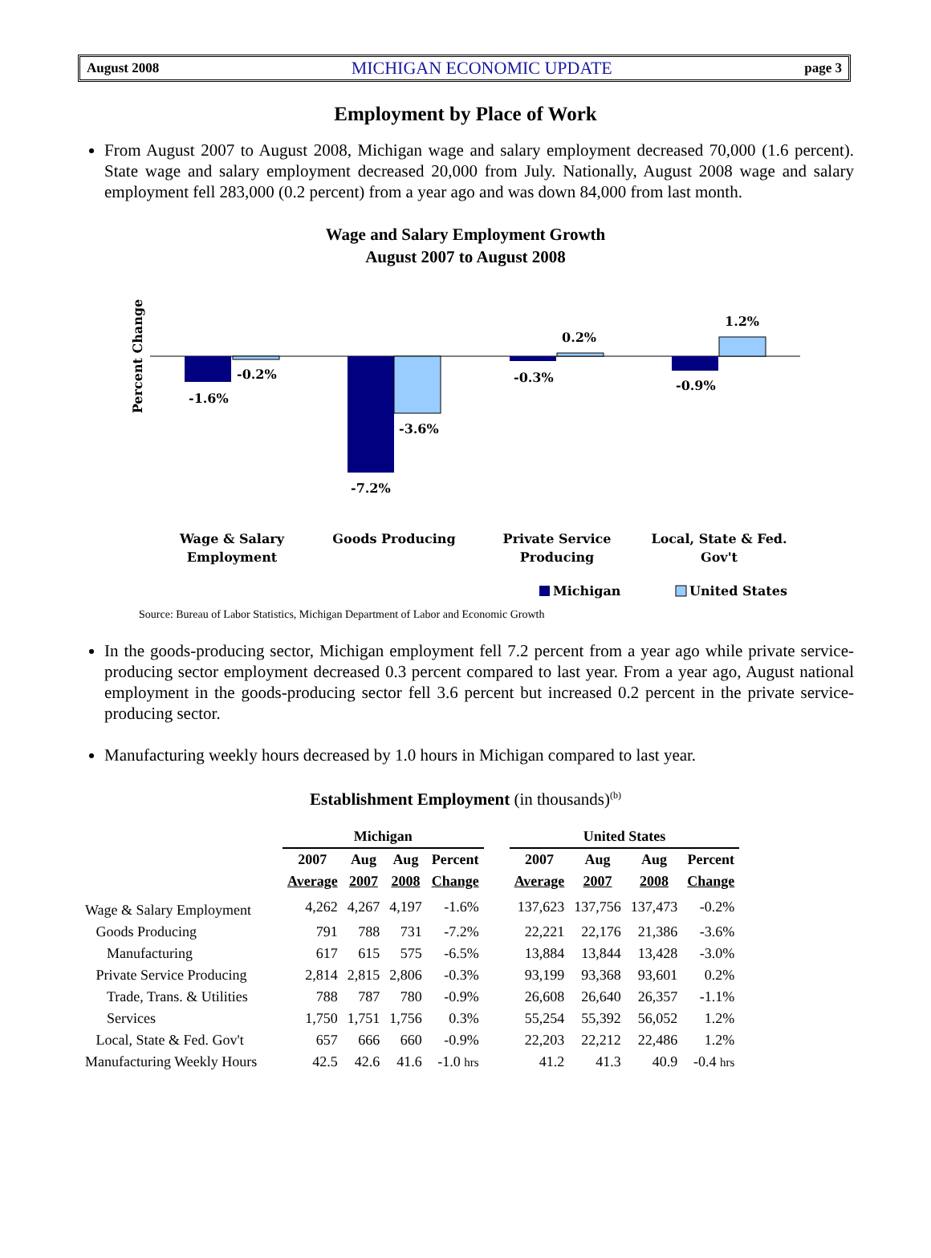August 2008 MICHIGAN ECONOMIC UPDATE page 3
Employment by Place of Work
From August 2007 to August 2008, Michigan wage and salary employment decreased 70,000 (1.6 percent). State wage and salary employment decreased 20,000 from July. Nationally, August 2008 wage and salary employment fell 283,000 (0.2 percent) from a year ago and was down 84,000 from last month.
Wage and Salary Employment Growth
August 2007 to August 2008
Percent Change
-1.6%
-0.2%
-7.2%
-3.6%
-0.3%
0.2%
-0.9%
1.2%
Wage & Salary
Employment
Goods Producing
Private Service
Producing
Local, State & Fed.
Gov't
Michigan
United States
Source: Bureau of Labor Statistics, Michigan Department of Labor and Economic Growth
In the goods-producing sector, Michigan employment fell 7.2 percent from a year ago while private service-producing sector employment decreased 0.3 percent compared to last year. From a year ago, August national employment in the goods-producing sector fell 3.6 percent but increased 0.2 percent in the private service-producing sector.
Manufacturing weekly hours decreased by 1.0 hours in Michigan compared to last year.
Establishment Employment (in thousands)<sup>(b)</sup>
| | Michigan | | | | | United States | | | |
| --- | --- | --- | --- | --- | --- | --- | --- | --- | --- |
| | 2007 | Aug | Aug | Percent | | 2007 | Aug | Aug | Percent |
| | Average | 2007 | 2008 | Change | | Average | 2007 | 2008 | Change |
| Wage & Salary Employment | 4,262 | 4,267 | 4,197 | -1.6% | | 137,623 | 137,756 | 137,473 | -0.2% |
| Goods Producing | 791 | 788 | 731 | -7.2% | | 22,221 | 22,176 | 21,386 | -3.6% |
| Manufacturing | 617 | 615 | 575 | -6.5% | | 13,884 | 13,844 | 13,428 | -3.0% |
| Private Service Producing | 2,814 | 2,815 | 2,806 | -0.3% | | 93,199 | 93,368 | 93,601 | 0.2% |
| Trade, Trans. & Utilities | 788 | 787 | 780 | -0.9% | | 26,608 | 26,640 | 26,357 | -1.1% |
| Services | 1,750 | 1,751 | 1,756 | 0.3% | | 55,254 | 55,392 | 56,052 | 1.2% |
| Local, State & Fed. Gov't | 657 | 666 | 660 | -0.9% | | 22,203 | 22,212 | 22,486 | 1.2% |
| Manufacturing Weekly Hours | 42.5 | 42.6 | 41.6 | -1.0 hrs | | 41.2 | 41.3 | 40.9 | -0.4 hrs |